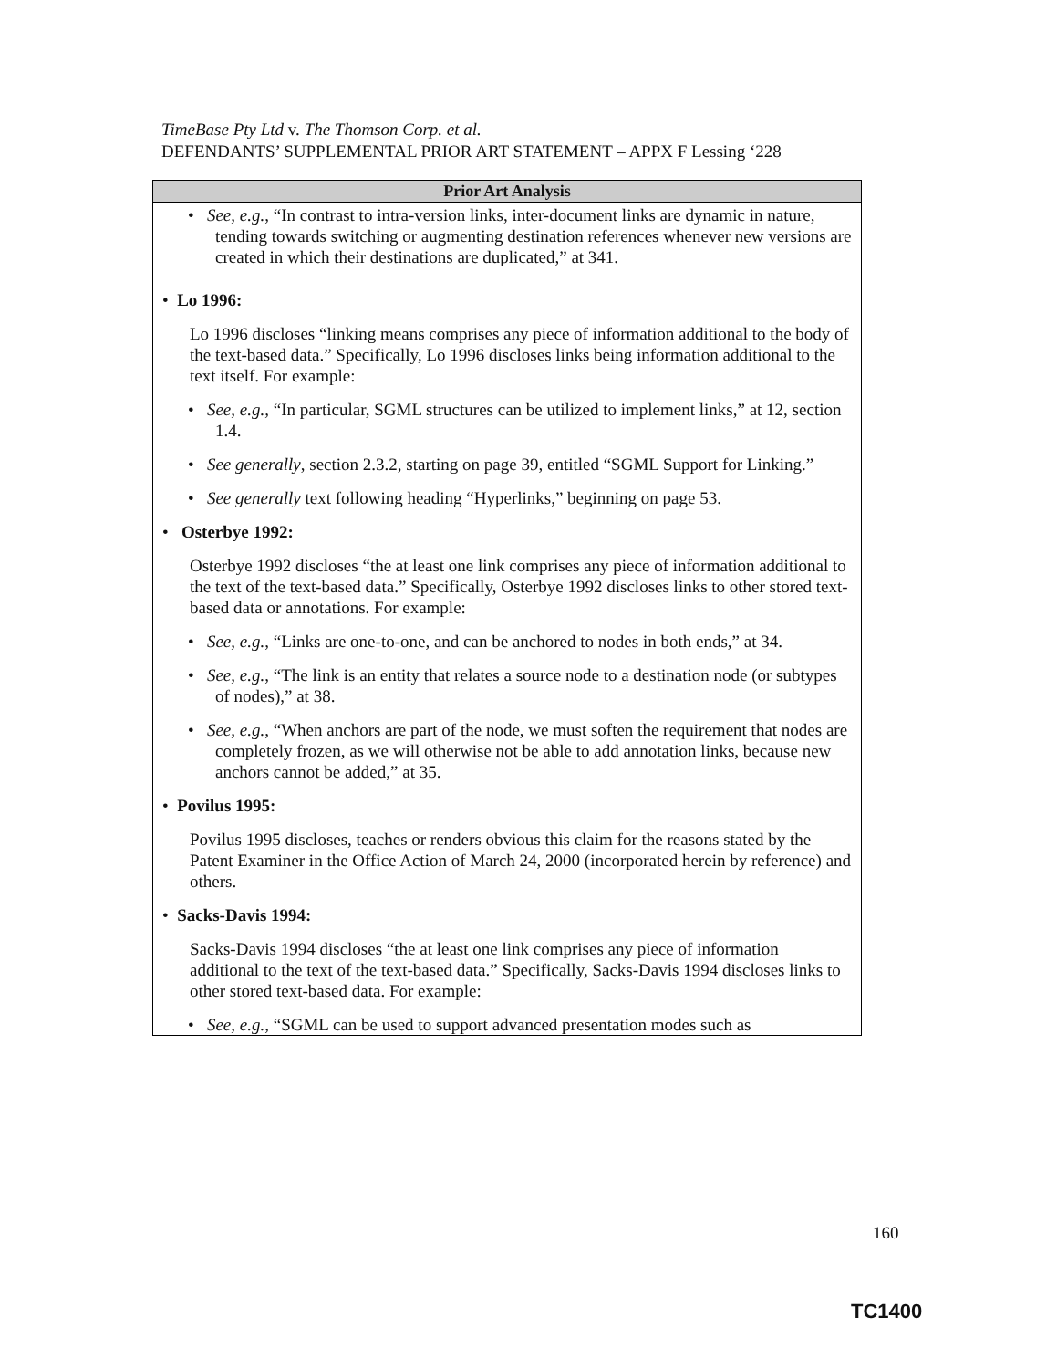TimeBase Pty Ltd v. The Thomson Corp. et al.
DEFENDANTS’ SUPPLEMENTAL PRIOR ART STATEMENT – APPX F Lessing ‘228
| Prior Art Analysis |
| --- |
| • See, e.g. , “In contrast to intra-version links, inter-document links are dynamic in nature, tending towards switching or augmenting destination references whenever new versions are created in which their destinations are duplicated,” at 341. • Lo 1996: Lo 1996 discloses “linking means comprises any piece of information additional to the body of the text-based data.” Specifically, Lo 1996 discloses links being information additional to the text itself. For example: • See, e.g., “In particular, SGML structures can be utilized to implement links,” at 12, section 1.4. • See generally , section 2.3.2, starting on page 39, entitled “SGML Support for Linking.” • See generally text following heading “Hyperlinks,” beginning on page 53. • Osterbye 1992: Osterbye 1992 discloses “the at least one link comprises any piece of information additional to the text of the text-based data.” Specifically, Osterbye 1992 discloses links to other stored text-based data or annotations. For example: • See, e.g. , “Links are one-to-one, and can be anchored to nodes in both ends,” at 34. • See, e.g. , “The link is an entity that relates a source node to a destination node (or subtypes of nodes),” at 38. • See, e.g. , “When anchors are part of the node, we must soften the requirement that nodes are completely frozen, as we will otherwise not be able to add annotation links, because new anchors cannot be added,” at 35. • Povilus 1995: Povilus 1995 discloses, teaches or renders obvious this claim for the reasons stated by the Patent Examiner in the Office Action of March 24, 2000 (incorporated herein by reference) and others. • Sacks-Davis 1994: Sacks-Davis 1994 discloses “the at least one link comprises any piece of information additional to the text of the text-based data.” Specifically, Sacks-Davis 1994 discloses links to other stored text-based data. For example: • See, e.g. , “SGML can be used to support advanced presentation modes such as |
160
TC1400